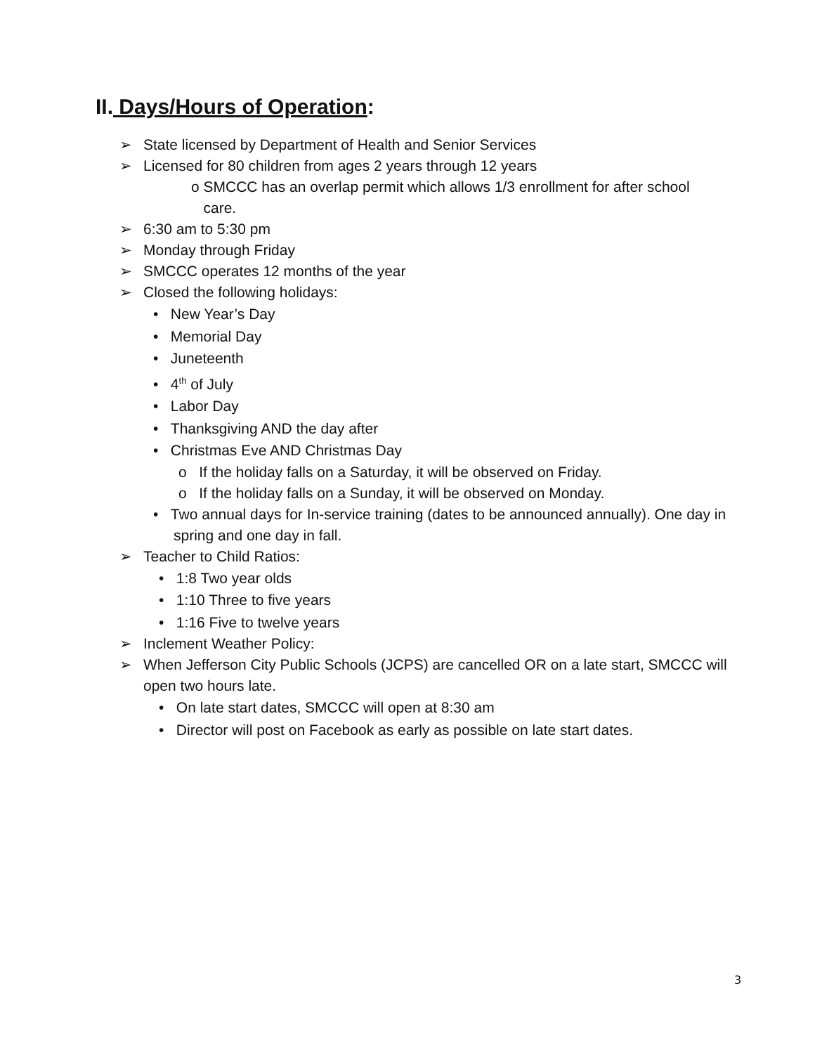II. Days/Hours of Operation:
➢ State licensed by Department of Health and Senior Services
➢ Licensed for 80 children from ages 2 years through 12 years
o SMCCC has an overlap permit which allows 1/3 enrollment for after school
care.
➢ 6:30 am to 5:30 pm
➢ Monday through Friday
➢ SMCCC operates 12 months of the year
➢ Closed the following holidays:
• New Year’s Day
• Memorial Day
• Juneteenth
• 4<sup>th</sup> of July
• Labor Day
• Thanksgiving AND the day after
• Christmas Eve AND Christmas Day
o If the holiday falls on a Saturday, it will be observed on Friday.
o If the holiday falls on a Sunday, it will be observed on Monday.
• Two annual days for In-service training (dates to be announced annually). One day in spring and one day in fall.
➢ Teacher to Child Ratios:
• 1:8 Two year olds
• 1:10 Three to five years
• 1:16 Five to twelve years
➢ Inclement Weather Policy:
➢ When Jefferson City Public Schools (JCPS) are cancelled OR on a late start, SMCCC will open two hours late.
• On late start dates, SMCCC will open at 8:30 am
• Director will post on Facebook as early as possible on late start dates.
3